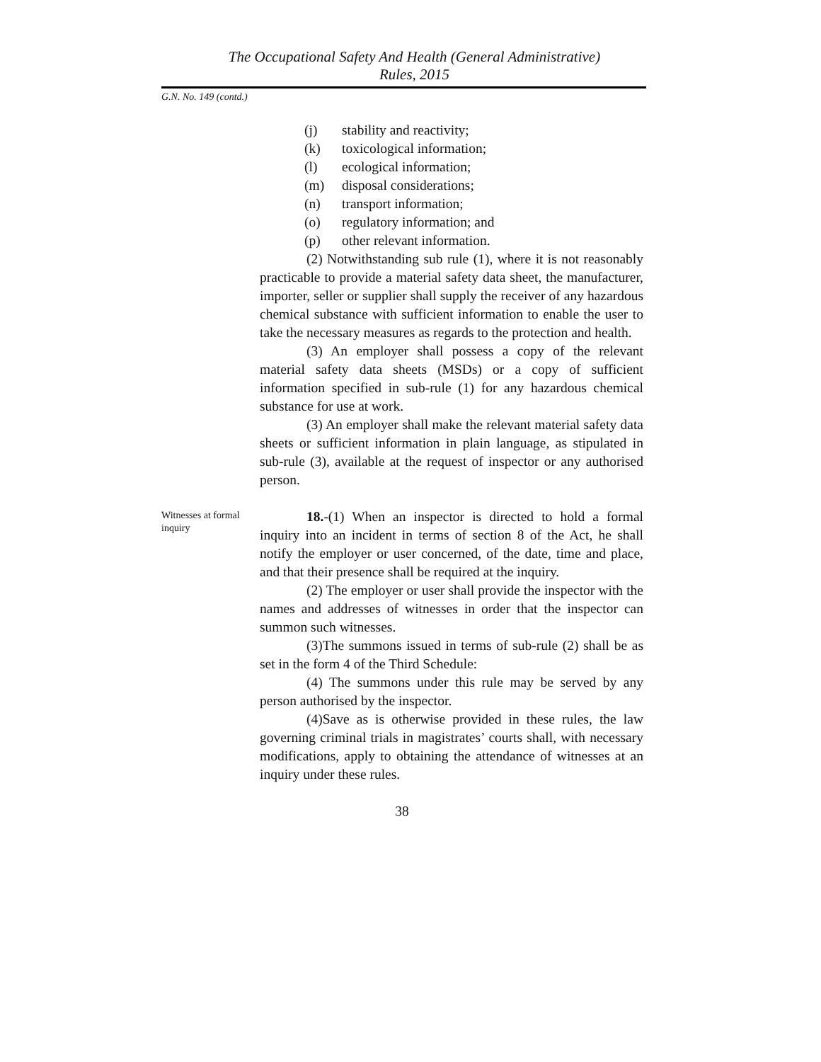The Occupational Safety And Health (General Administrative)
Rules, 2015
G.N. No. 149 (contd.)
(j) stability and reactivity;
(k) toxicological information;
(l) ecological information;
(m) disposal considerations;
(n) transport information;
(o) regulatory information; and
(p) other relevant information.
(2) Notwithstanding sub rule (1), where it is not reasonably practicable to provide a material safety data sheet, the manufacturer, importer, seller or supplier shall supply the receiver of any hazardous chemical substance with sufficient information to enable the user to take the necessary measures as regards to the protection and health.
(3) An employer shall possess a copy of the relevant material safety data sheets (MSDs) or a copy of sufficient information specified in sub-rule (1) for any hazardous chemical substance for use at work.
(3) An employer shall make the relevant material safety data sheets or sufficient information in plain language, as stipulated in sub-rule (3), available at the request of inspector or any authorised person.
Witnesses at formal inquiry
18.-(1) When an inspector is directed to hold a formal inquiry into an incident in terms of section 8 of the Act, he shall notify the employer or user concerned, of the date, time and place, and that their presence shall be required at the inquiry.
(2) The employer or user shall provide the inspector with the names and addresses of witnesses in order that the inspector can summon such witnesses.
(3)The summons issued in terms of sub-rule (2) shall be as set in the form 4 of the Third Schedule:
(4) The summons under this rule may be served by any person authorised by the inspector.
(4)Save as is otherwise provided in these rules, the law governing criminal trials in magistrates’ courts shall, with necessary modifications, apply to obtaining the attendance of witnesses at an inquiry under these rules.
38